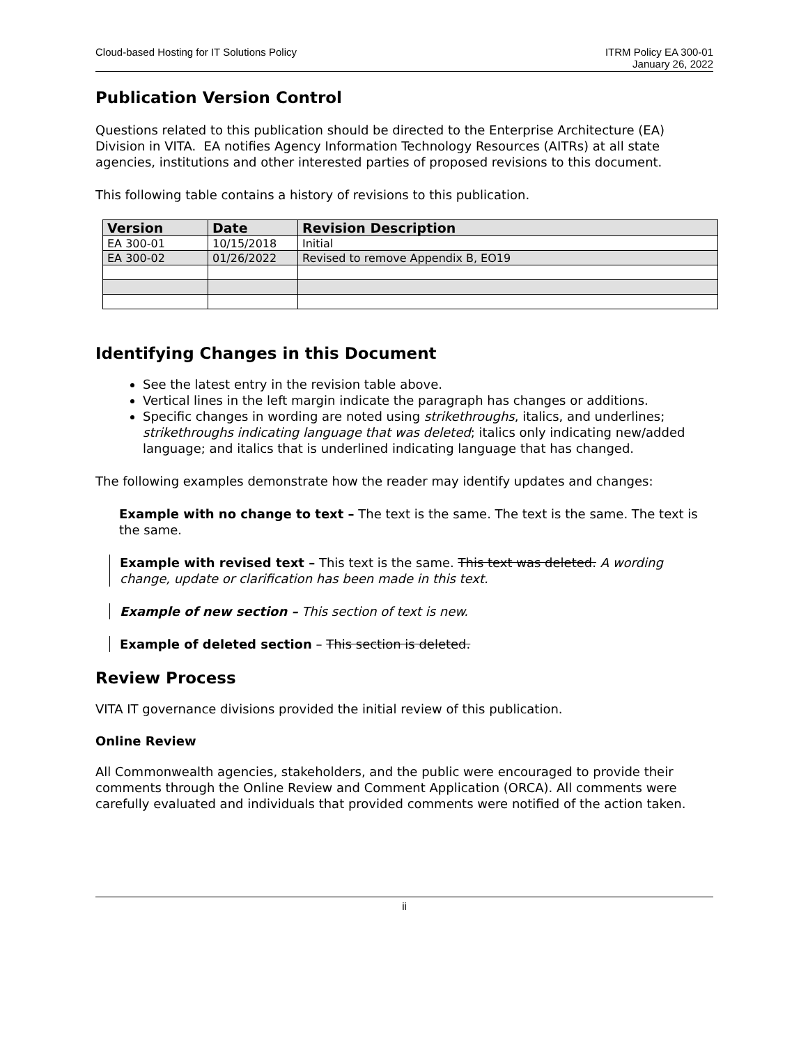Cloud-based Hosting for IT Solutions Policy
ITRM Policy EA 300-01
January 26, 2022
Publication Version Control
Questions related to this publication should be directed to the Enterprise Architecture (EA) Division in VITA. EA notifies Agency Information Technology Resources (AITRs) at all state agencies, institutions and other interested parties of proposed revisions to this document.
This following table contains a history of revisions to this publication.
| Version | Date | Revision Description |
| --- | --- | --- |
| EA 300-01 | 10/15/2018 | Initial |
| EA 300-02 | 01/26/2022 | Revised to remove Appendix B, EO19 |
Identifying Changes in this Document
See the latest entry in the revision table above.
Vertical lines in the left margin indicate the paragraph has changes or additions.
Specific changes in wording are noted using strikethroughs, italics, and underlines; strikethroughs indicating language that was deleted; italics only indicating new/added language; and italics that is underlined indicating language that has changed.
The following examples demonstrate how the reader may identify updates and changes:
Example with no change to text – The text is the same. The text is the same. The text is the same.
Example with revised text – This text is the same. This text was deleted. A wording change, update or clarification has been made in this text.
Example of new section – This section of text is new.
Example of deleted section – This section is deleted.
Review Process
VITA IT governance divisions provided the initial review of this publication.
Online Review
All Commonwealth agencies, stakeholders, and the public were encouraged to provide their comments through the Online Review and Comment Application (ORCA). All comments were carefully evaluated and individuals that provided comments were notified of the action taken.
ii